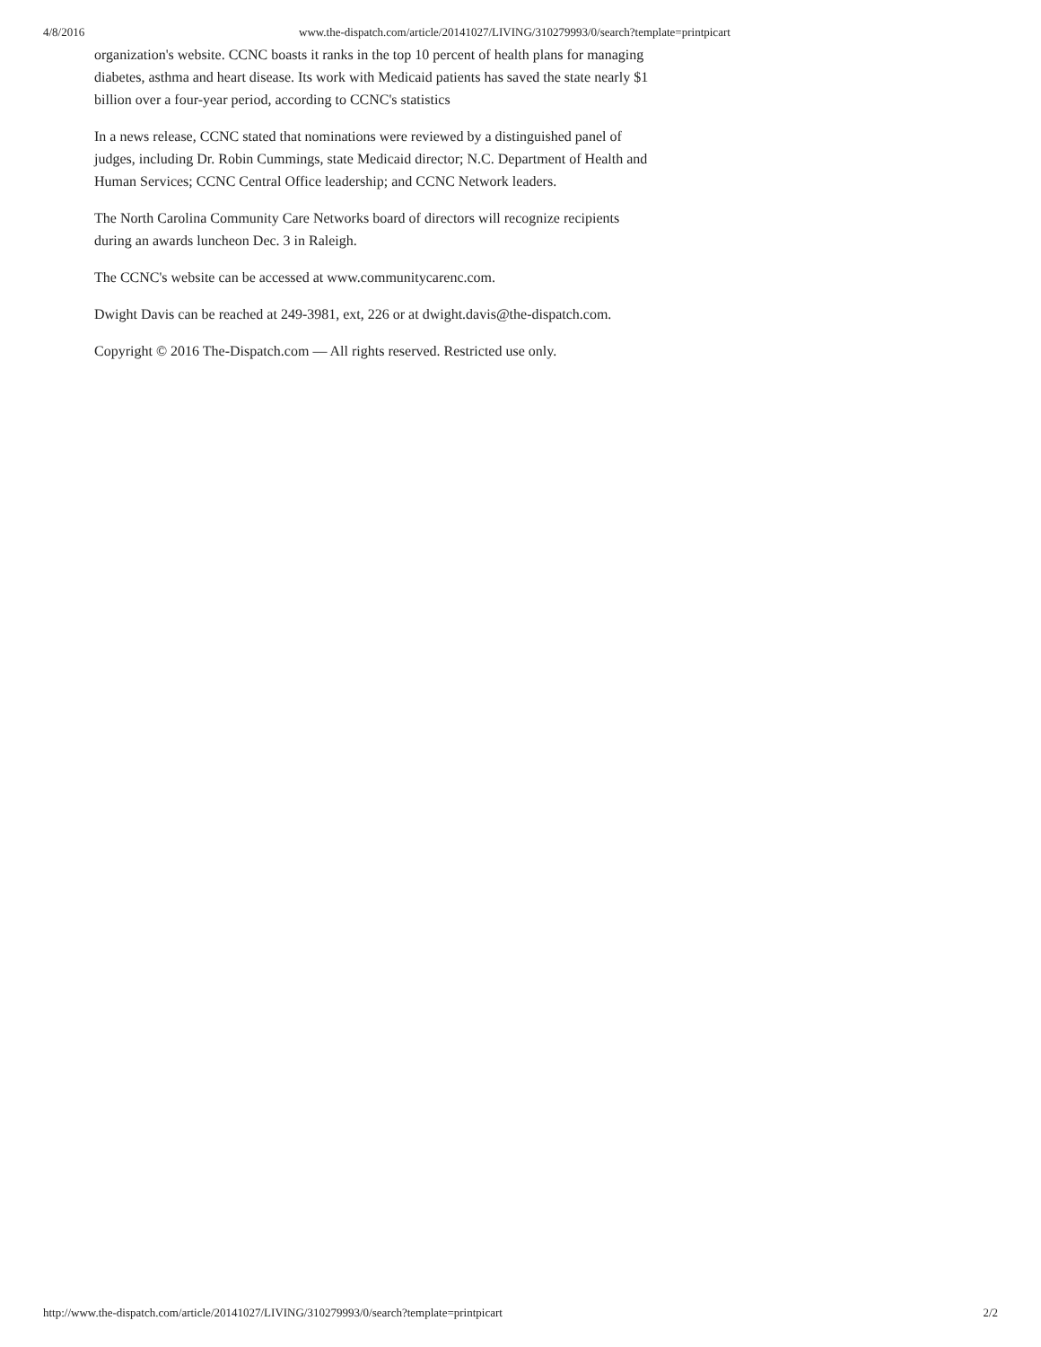4/8/2016 www.the-dispatch.com/article/20141027/LIVING/310279993/0/search?template=printpicart
organization's website. CCNC boasts it ranks in the top 10 percent of health plans for managing diabetes, asthma and heart disease. Its work with Medicaid patients has saved the state nearly $1 billion over a four-year period, according to CCNC's statistics
In a news release, CCNC stated that nominations were reviewed by a distinguished panel of judges, including Dr. Robin Cummings, state Medicaid director; N.C. Department of Health and Human Services; CCNC Central Office leadership; and CCNC Network leaders.
The North Carolina Community Care Networks board of directors will recognize recipients during an awards luncheon Dec. 3 in Raleigh.
The CCNC's website can be accessed at www.communitycarenc.com.
Dwight Davis can be reached at 249-3981, ext, 226 or at dwight.davis@the-dispatch.com.
Copyright © 2016 The-Dispatch.com — All rights reserved. Restricted use only.
http://www.the-dispatch.com/article/20141027/LIVING/310279993/0/search?template=printpicart 2/2